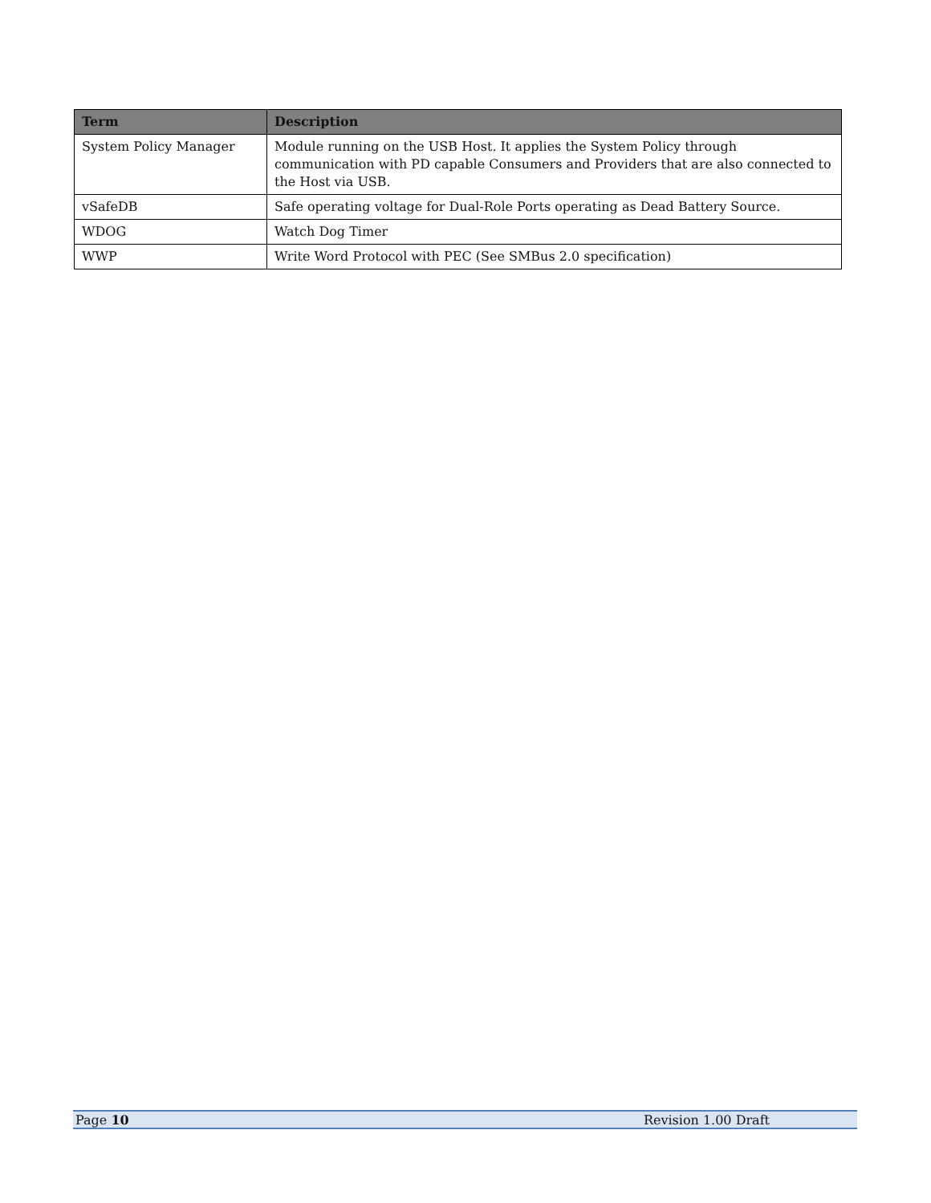| Term | Description |
| --- | --- |
| System Policy Manager | Module running on the USB Host. It applies the System Policy through communication with PD capable Consumers and Providers that are also connected to the Host via USB. |
| vSafeDB | Safe operating voltage for Dual-Role Ports operating as Dead Battery Source. |
| WDOG | Watch Dog Timer |
| WWP | Write Word Protocol with PEC (See SMBus 2.0 specification) |
Page 10 Revision 1.00 Draft